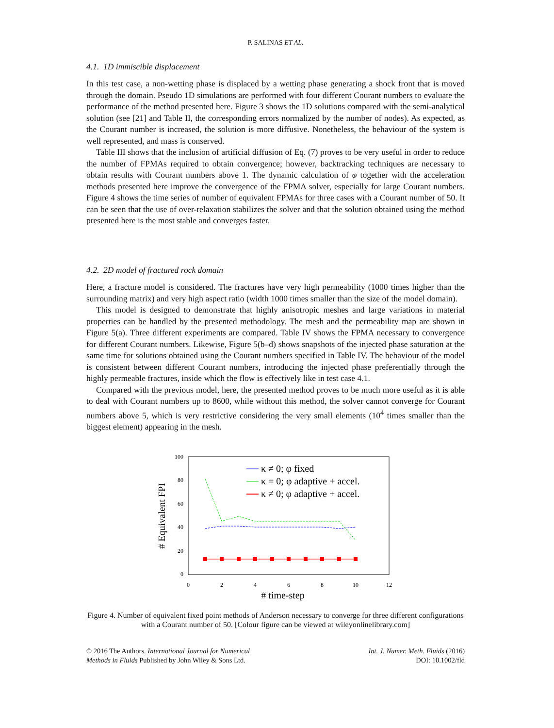P. SALINAS ET AL.
4.1. 1D immiscible displacement
In this test case, a non-wetting phase is displaced by a wetting phase generating a shock front that is moved through the domain. Pseudo 1D simulations are performed with four different Courant numbers to evaluate the performance of the method presented here. Figure 3 shows the 1D solutions compared with the semi-analytical solution (see [21] and Table II, the corresponding errors normalized by the number of nodes). As expected, as the Courant number is increased, the solution is more diffusive. Nonetheless, the behaviour of the system is well represented, and mass is conserved.
Table III shows that the inclusion of artificial diffusion of Eq. (7) proves to be very useful in order to reduce the number of FPMAs required to obtain convergence; however, backtracking techniques are necessary to obtain results with Courant numbers above 1. The dynamic calculation of φ together with the acceleration methods presented here improve the convergence of the FPMA solver, especially for large Courant numbers. Figure 4 shows the time series of number of equivalent FPMAs for three cases with a Courant number of 50. It can be seen that the use of over-relaxation stabilizes the solver and that the solution obtained using the method presented here is the most stable and converges faster.
4.2. 2D model of fractured rock domain
Here, a fracture model is considered. The fractures have very high permeability (1000 times higher than the surrounding matrix) and very high aspect ratio (width 1000 times smaller than the size of the model domain).
This model is designed to demonstrate that highly anisotropic meshes and large variations in material properties can be handled by the presented methodology. The mesh and the permeability map are shown in Figure 5(a). Three different experiments are compared. Table IV shows the FPMA necessary to convergence for different Courant numbers. Likewise, Figure 5(b–d) shows snapshots of the injected phase saturation at the same time for solutions obtained using the Courant numbers specified in Table IV. The behaviour of the model is consistent between different Courant numbers, introducing the injected phase preferentially through the highly permeable fractures, inside which the flow is effectively like in test case 4.1.
Compared with the previous model, here, the presented method proves to be much more useful as it is able to deal with Courant numbers up to 8600, while without this method, the solver cannot converge for Courant numbers above 5, which is very restrictive considering the very small elements (10<sup>4</sup> times smaller than the biggest element) appearing in the mesh.
100
80
60
40
20
0
0
2
4
6
8
10
12
# time-step
# Equivalent FPI
κ ≠ 0; φ fixed
κ = 0; φ adaptive + accel.
κ ≠ 0; φ adaptive + accel.
Figure 4. Number of equivalent fixed point methods of Anderson necessary to converge for three different configurations with a Courant number of 50. [Colour figure can be viewed at wileyonlinelibrary.com]
© 2016 The Authors. International Journal for Numerical
Methods in Fluids Published by John Wiley & Sons Ltd.
Int. J. Numer. Meth. Fluids (2016)
DOI: 10.1002/fld